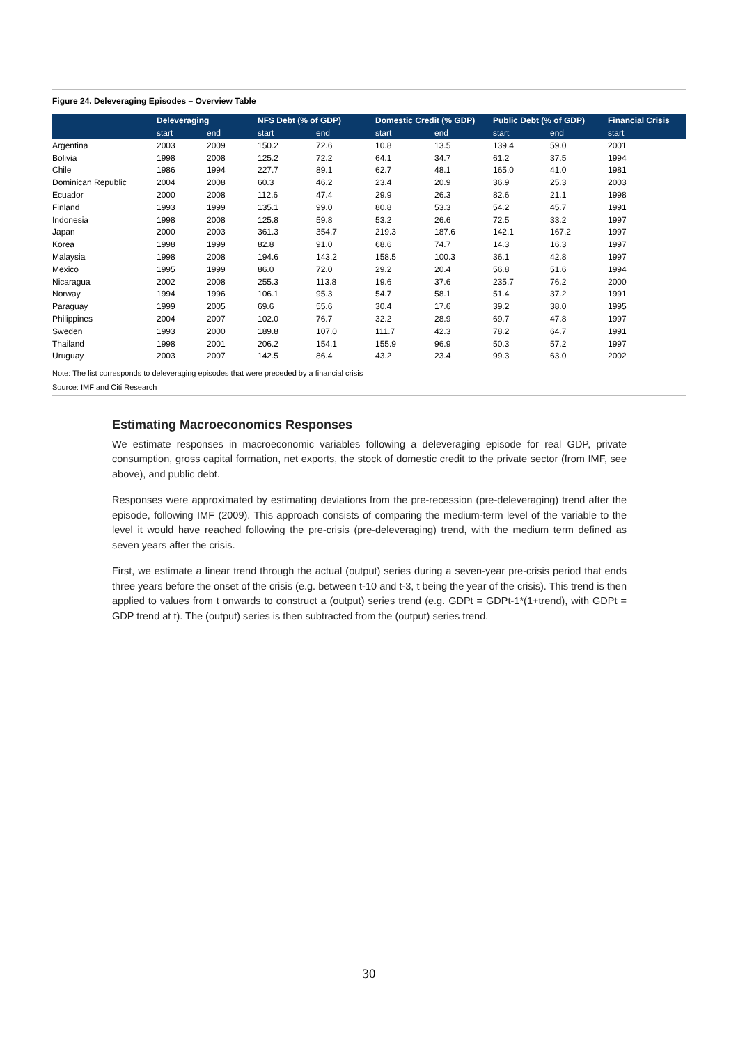Figure 24. Deleveraging Episodes – Overview Table
| | Deleveraging | | NFS Debt (% of GDP) | | Domestic Credit (% GDP) | | Public Debt (% of GDP) | | Financial Crisis |
| --- | --- | --- | --- | --- | --- | --- | --- | --- | --- |
| | start | end | start | end | start | end | start | end | start |
| Argentina | 2003 | 2009 | 150.2 | 72.6 | 10.8 | 13.5 | 139.4 | 59.0 | 2001 |
| Bolivia | 1998 | 2008 | 125.2 | 72.2 | 64.1 | 34.7 | 61.2 | 37.5 | 1994 |
| Chile | 1986 | 1994 | 227.7 | 89.1 | 62.7 | 48.1 | 165.0 | 41.0 | 1981 |
| Dominican Republic | 2004 | 2008 | 60.3 | 46.2 | 23.4 | 20.9 | 36.9 | 25.3 | 2003 |
| Ecuador | 2000 | 2008 | 112.6 | 47.4 | 29.9 | 26.3 | 82.6 | 21.1 | 1998 |
| Finland | 1993 | 1999 | 135.1 | 99.0 | 80.8 | 53.3 | 54.2 | 45.7 | 1991 |
| Indonesia | 1998 | 2008 | 125.8 | 59.8 | 53.2 | 26.6 | 72.5 | 33.2 | 1997 |
| Japan | 2000 | 2003 | 361.3 | 354.7 | 219.3 | 187.6 | 142.1 | 167.2 | 1997 |
| Korea | 1998 | 1999 | 82.8 | 91.0 | 68.6 | 74.7 | 14.3 | 16.3 | 1997 |
| Malaysia | 1998 | 2008 | 194.6 | 143.2 | 158.5 | 100.3 | 36.1 | 42.8 | 1997 |
| Mexico | 1995 | 1999 | 86.0 | 72.0 | 29.2 | 20.4 | 56.8 | 51.6 | 1994 |
| Nicaragua | 2002 | 2008 | 255.3 | 113.8 | 19.6 | 37.6 | 235.7 | 76.2 | 2000 |
| Norway | 1994 | 1996 | 106.1 | 95.3 | 54.7 | 58.1 | 51.4 | 37.2 | 1991 |
| Paraguay | 1999 | 2005 | 69.6 | 55.6 | 30.4 | 17.6 | 39.2 | 38.0 | 1995 |
| Philippines | 2004 | 2007 | 102.0 | 76.7 | 32.2 | 28.9 | 69.7 | 47.8 | 1997 |
| Sweden | 1993 | 2000 | 189.8 | 107.0 | 111.7 | 42.3 | 78.2 | 64.7 | 1991 |
| Thailand | 1998 | 2001 | 206.2 | 154.1 | 155.9 | 96.9 | 50.3 | 57.2 | 1997 |
| Uruguay | 2003 | 2007 | 142.5 | 86.4 | 43.2 | 23.4 | 99.3 | 63.0 | 2002 |
Note: The list corresponds to deleveraging episodes that were preceded by a financial crisis
Source: IMF and Citi Research
Estimating Macroeconomics Responses
We estimate responses in macroeconomic variables following a deleveraging episode for real GDP, private consumption, gross capital formation, net exports, the stock of domestic credit to the private sector (from IMF, see above), and public debt.
Responses were approximated by estimating deviations from the pre-recession (pre-deleveraging) trend after the episode, following IMF (2009). This approach consists of comparing the medium-term level of the variable to the level it would have reached following the pre-crisis (pre-deleveraging) trend, with the medium term defined as seven years after the crisis.
First, we estimate a linear trend through the actual (output) series during a seven-year pre-crisis period that ends three years before the onset of the crisis (e.g. between t-10 and t-3, t being the year of the crisis). This trend is then applied to values from t onwards to construct a (output) series trend (e.g. GDPt = GDPt-1*(1+trend), with GDPt = GDP trend at t). The (output) series is then subtracted from the (output) series trend.
30